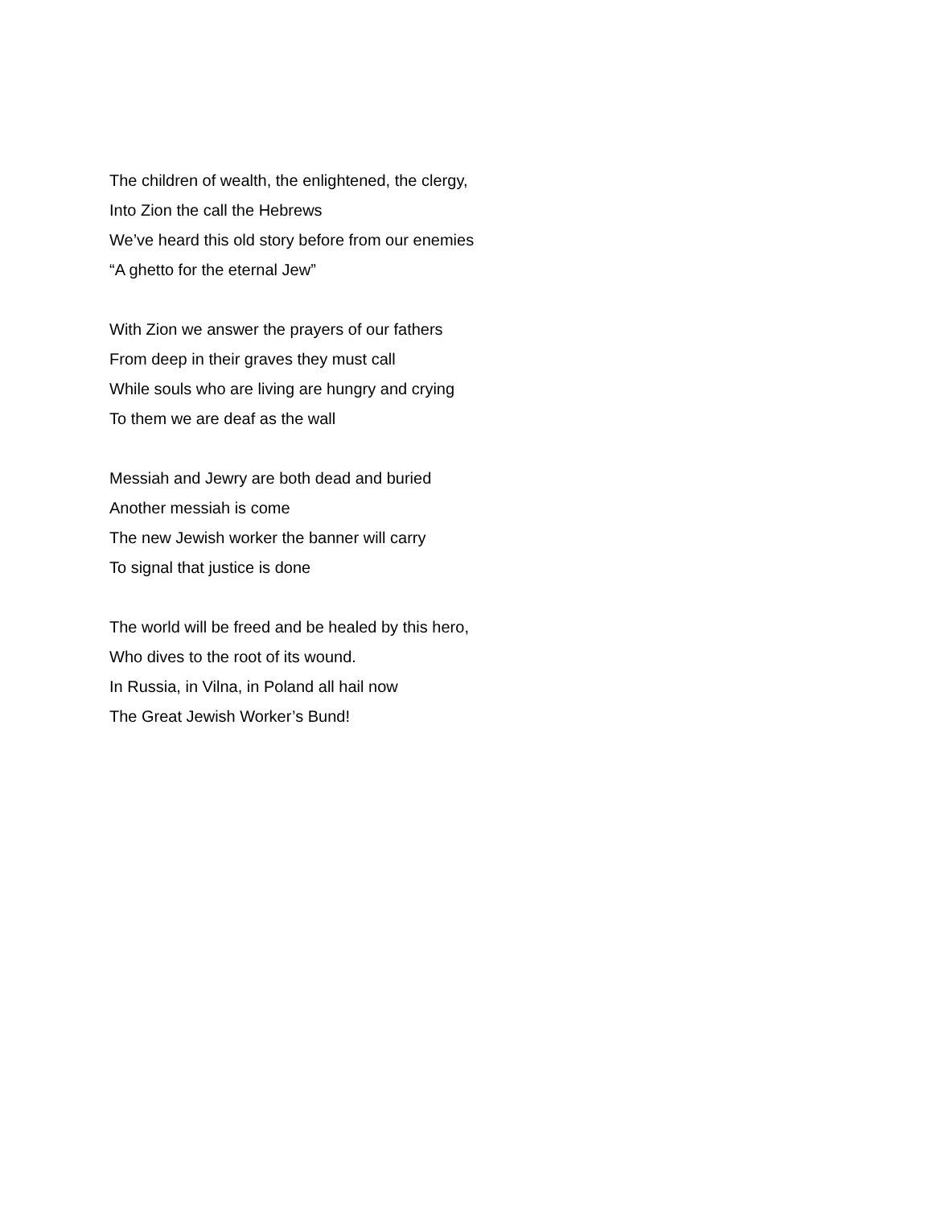The children of wealth, the enlightened, the clergy,
Into Zion the call the Hebrews
We’ve heard this old story before from our enemies
“A ghetto for the eternal Jew”
With Zion we answer the prayers of our fathers
From deep in their graves they must call
While souls who are living are hungry and crying
To them we are deaf as the wall
Messiah and Jewry are both dead and buried
Another messiah is come
The new Jewish worker the banner will carry
To signal that justice is done
The world will be freed and be healed by this hero,
Who dives to the root of its wound.
In Russia, in Vilna, in Poland all hail now
The Great Jewish Worker’s Bund!